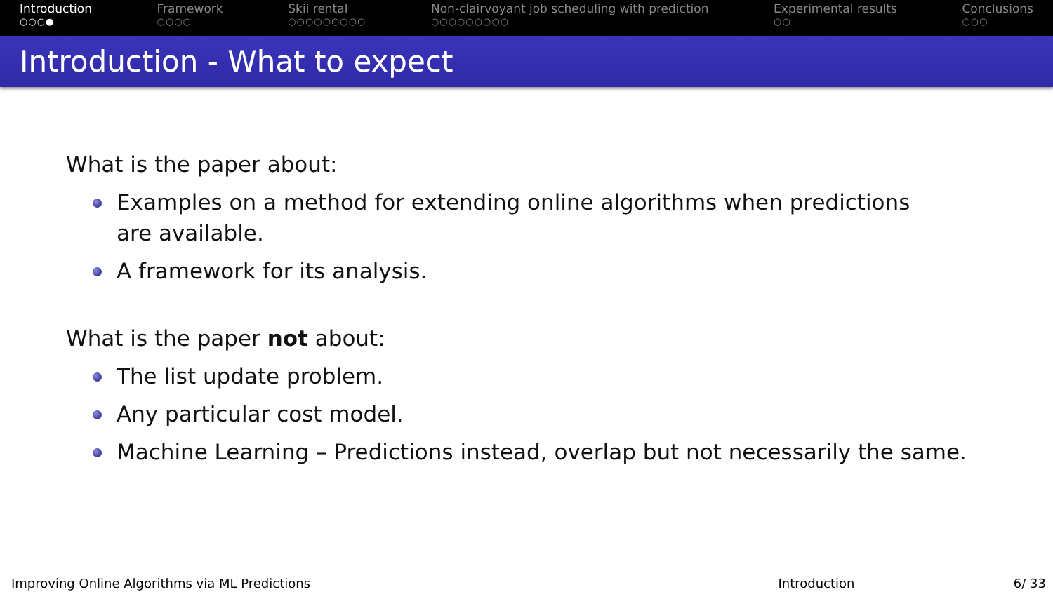Introduction
○○○●
Framework
○○○○
Skii rental
○○○○○○○○○
Non-clairvoyant job scheduling with prediction
○○○○○○○○○
Experimental results
○○
Conclusions
○○○
Introduction - What to expect
What is the paper about:
Examples on a method for extending online algorithms when predictions are available.
A framework for its analysis.
What is the paper not about:
The list update problem.
Any particular cost model.
Machine Learning – Predictions instead, overlap but not necessarily the same.
Improving Online Algorithms via ML Predictions Introduction 6/ 33